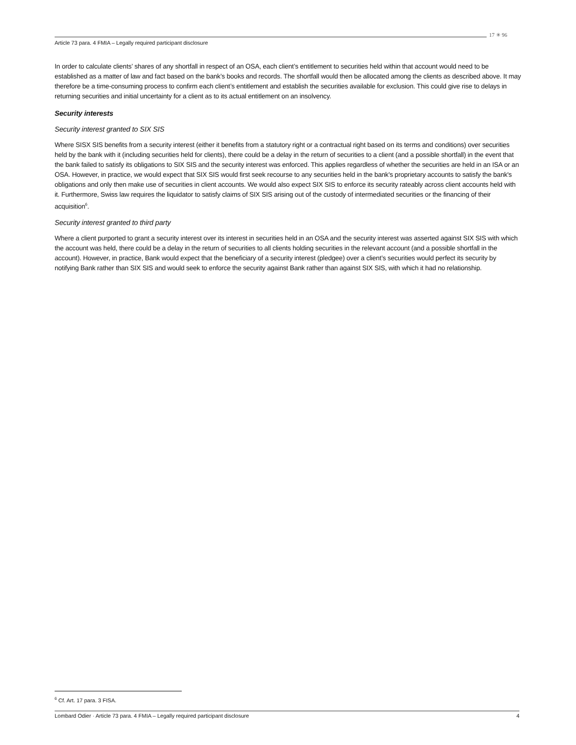17 ✳ 96
Article 73 para. 4 FMIA – Legally required participant disclosure
In order to calculate clients’ shares of any shortfall in respect of an OSA, each client’s entitlement to securities held within that account would need to be established as a matter of law and fact based on the bank’s books and records. The shortfall would then be allocated among the clients as described above. It may therefore be a time-consuming process to confirm each client’s entitlement and establish the securities available for exclusion. This could give rise to delays in returning securities and initial uncertainty for a client as to its actual entitlement on an insolvency.
Security interests
Security interest granted to SIX SIS
Where SISX SIS benefits from a security interest (either it benefits from a statutory right or a contractual right based on its terms and conditions) over securities held by the bank with it (including securities held for clients), there could be a delay in the return of securities to a client (and a possible shortfall) in the event that the bank failed to satisfy its obligations to SIX SIS and the security interest was enforced. This applies regardless of whether the securities are held in an ISA or an OSA. However, in practice, we would expect that SIX SIS would first seek recourse to any securities held in the bank's proprietary accounts to satisfy the bank's obligations and only then make use of securities in client accounts. We would also expect SIX SIS to enforce its security rateably across client accounts held with it. Furthermore, Swiss law requires the liquidator to satisfy claims of SIX SIS arising out of the custody of intermediated securities or the financing of their acquisition<sup>6</sup>.
Security interest granted to third party
Where a client purported to grant a security interest over its interest in securities held in an OSA and the security interest was asserted against SIX SIS with which the account was held, there could be a delay in the return of securities to all clients holding securities in the relevant account (and a possible shortfall in the account). However, in practice, Bank would expect that the beneficiary of a security interest (pledgee) over a client’s securities would perfect its security by notifying Bank rather than SIX SIS and would seek to enforce the security against Bank rather than against SIX SIS, with which it had no relationship.
<sup>6</sup> Cf. Art. 17 para. 3 FISA.
Lombard Odier · Article 73 para. 4 FMIA – Legally required participant disclosure 4